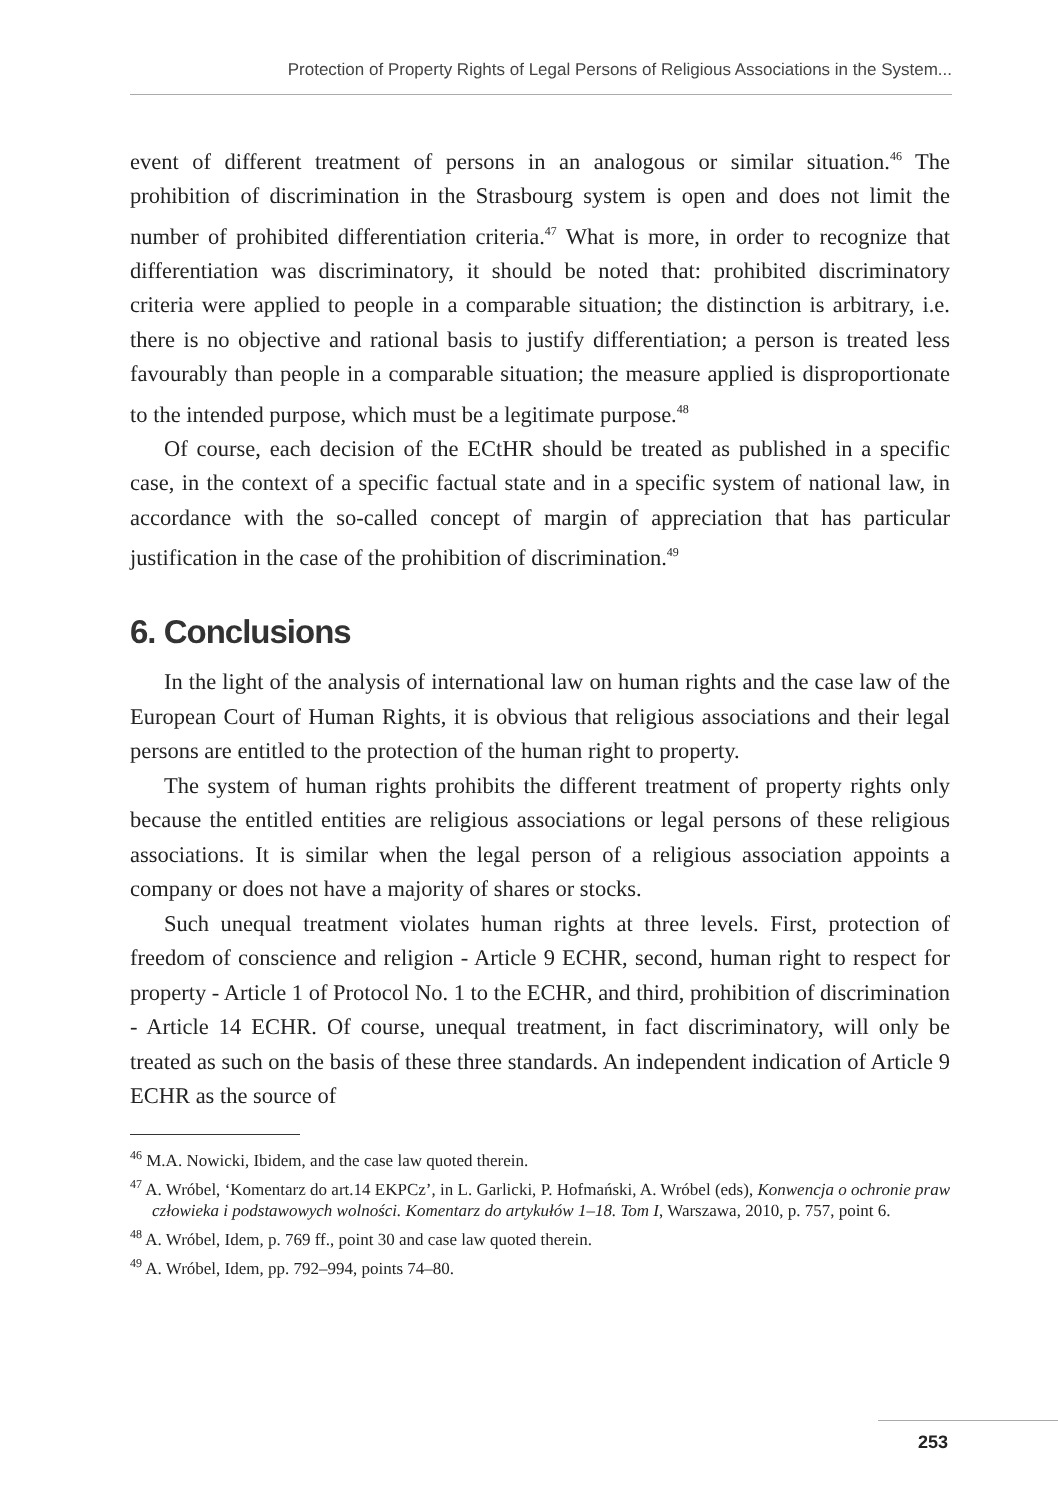Protection of Property Rights of Legal Persons of Religious Associations in the System...
event of different treatment of persons in an analogous or similar situation.<sup>46</sup> The prohibition of discrimination in the Strasbourg system is open and does not limit the number of prohibited differentiation criteria.<sup>47</sup> What is more, in order to recognize that differentiation was discriminatory, it should be noted that: prohibited discriminatory criteria were applied to people in a comparable situation; the distinction is arbitrary, i.e. there is no objective and rational basis to justify differentiation; a person is treated less favourably than people in a comparable situation; the measure applied is disproportionate to the intended purpose, which must be a legitimate purpose.<sup>48</sup>
Of course, each decision of the ECtHR should be treated as published in a specific case, in the context of a specific factual state and in a specific system of national law, in accordance with the so-called concept of margin of appreciation that has particular justification in the case of the prohibition of discrimination.<sup>49</sup>
6. Conclusions
In the light of the analysis of international law on human rights and the case law of the European Court of Human Rights, it is obvious that religious associations and their legal persons are entitled to the protection of the human right to property.
The system of human rights prohibits the different treatment of property rights only because the entitled entities are religious associations or legal persons of these religious associations. It is similar when the legal person of a religious association appoints a company or does not have a majority of shares or stocks.
Such unequal treatment violates human rights at three levels. First, protection of freedom of conscience and religion - Article 9 ECHR, second, human right to respect for property - Article 1 of Protocol No. 1 to the ECHR, and third, prohibition of discrimination - Article 14 ECHR. Of course, unequal treatment, in fact discriminatory, will only be treated as such on the basis of these three standards. An independent indication of Article 9 ECHR as the source of
<sup>46</sup> M.A. Nowicki, Ibidem, and the case law quoted therein.
<sup>47</sup> A. Wróbel, ‘Komentarz do art.14 EKPCz’, in L. Garlicki, P. Hofmański, A. Wróbel (eds), Konwencja o ochronie praw człowieka i podstawowych wolności. Komentarz do artykułów 1–18. Tom I, Warszawa, 2010, p. 757, point 6.
<sup>48</sup> A. Wróbel, Idem, p. 769 ff., point 30 and case law quoted therein.
<sup>49</sup> A. Wróbel, Idem, pp. 792–994, points 74–80.
253